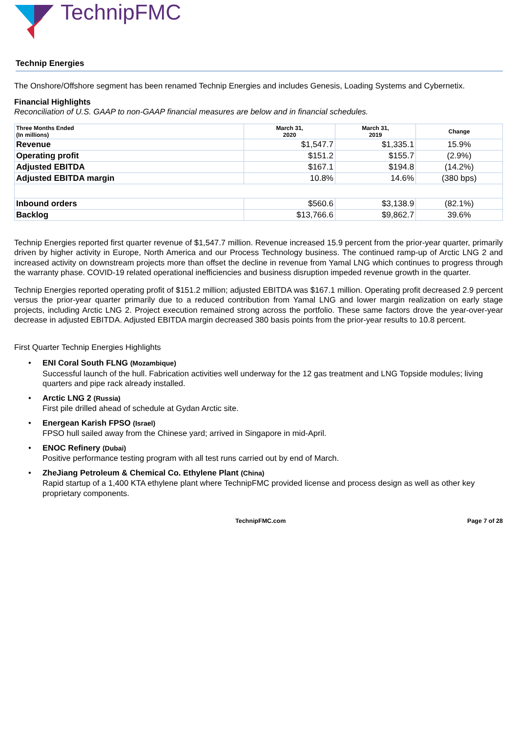TechnipFMC
Technip Energies
The Onshore/Offshore segment has been renamed Technip Energies and includes Genesis, Loading Systems and Cybernetix.
Financial Highlights
Reconciliation of U.S. GAAP to non-GAAP financial measures are below and in financial schedules.
| Three Months Ended (In millions) | March 31, 2020 | March 31, 2019 | Change |
| --- | --- | --- | --- |
| Revenue | $1,547.7 | $1,335.1 | 15.9% |
| Operating profit | $151.2 | $155.7 | (2.9%) |
| Adjusted EBITDA | $167.1 | $194.8 | (14.2%) |
| Adjusted EBITDA margin | 10.8% | 14.6% | (380 bps) |
| Inbound orders | $560.6 | $3,138.9 | (82.1%) |
| Backlog | $13,766.6 | $9,862.7 | 39.6% |
Technip Energies reported first quarter revenue of $1,547.7 million. Revenue increased 15.9 percent from the prior-year quarter, primarily driven by higher activity in Europe, North America and our Process Technology business. The continued ramp-up of Arctic LNG 2 and increased activity on downstream projects more than offset the decline in revenue from Yamal LNG which continues to progress through the warranty phase. COVID-19 related operational inefficiencies and business disruption impeded revenue growth in the quarter.
Technip Energies reported operating profit of $151.2 million; adjusted EBITDA was $167.1 million. Operating profit decreased 2.9 percent versus the prior-year quarter primarily due to a reduced contribution from Yamal LNG and lower margin realization on early stage projects, including Arctic LNG 2. Project execution remained strong across the portfolio. These same factors drove the year-over-year decrease in adjusted EBITDA. Adjusted EBITDA margin decreased 380 basis points from the prior-year results to 10.8 percent.
First Quarter Technip Energies Highlights
• ENI Coral South FLNG (Mozambique)
Successful launch of the hull. Fabrication activities well underway for the 12 gas treatment and LNG Topside modules; living quarters and pipe rack already installed.
• Arctic LNG 2 (Russia)
First pile drilled ahead of schedule at Gydan Arctic site.
• Energean Karish FPSO (Israel)
FPSO hull sailed away from the Chinese yard; arrived in Singapore in mid-April.
• ENOC Refinery (Dubai)
Positive performance testing program with all test runs carried out by end of March.
• ZheJiang Petroleum & Chemical Co. Ethylene Plant (China)
Rapid startup of a 1,400 KTA ethylene plant where TechnipFMC provided license and process design as well as other key proprietary components.
TechnipFMC.com Page 7 of 28